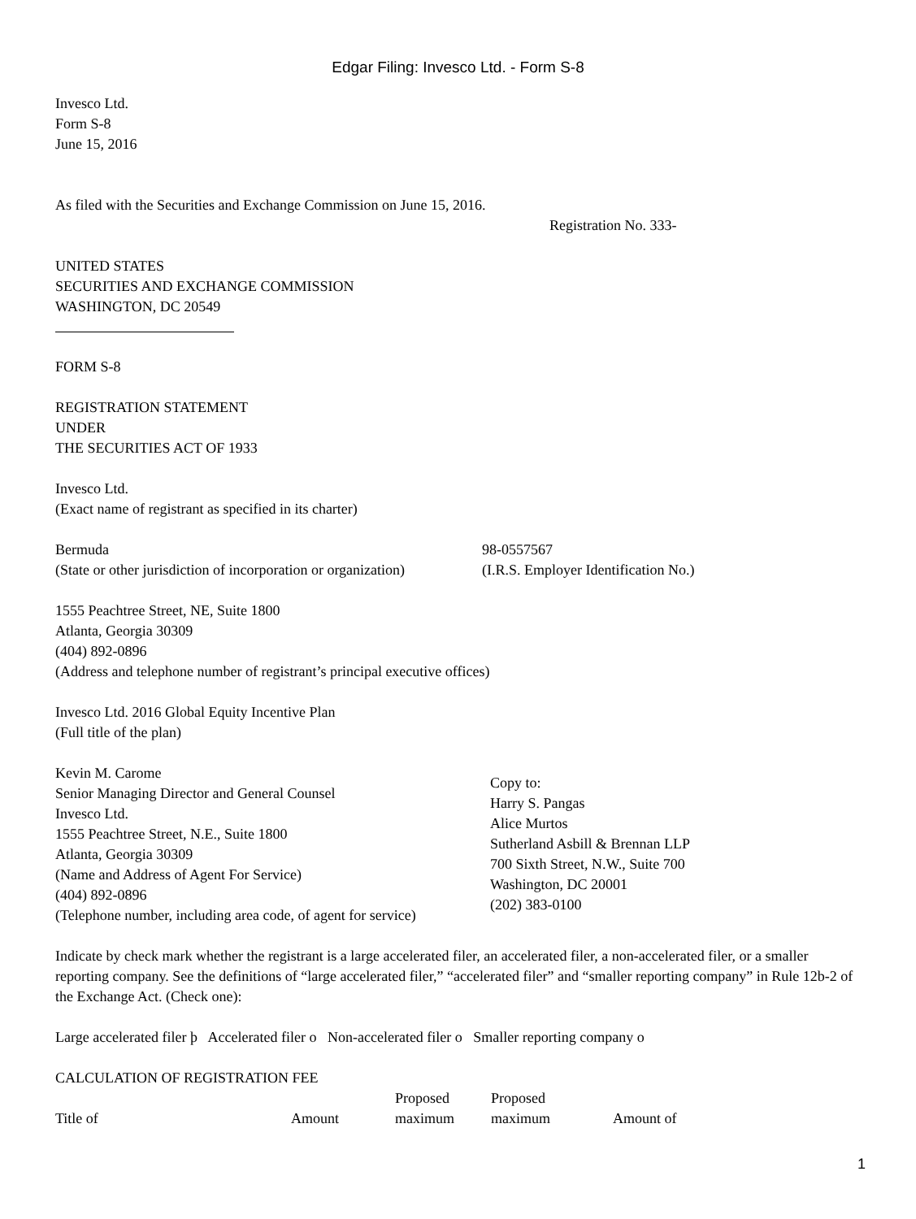Edgar Filing: Invesco Ltd. - Form S-8
Invesco Ltd.
Form S-8
June 15, 2016
As filed with the Securities and Exchange Commission on June 15, 2016.
Registration No. 333-
UNITED STATES
SECURITIES AND EXCHANGE COMMISSION
WASHINGTON, DC 20549
FORM S-8
REGISTRATION STATEMENT
UNDER
THE SECURITIES ACT OF 1933
Invesco Ltd.
(Exact name of registrant as specified in its charter)
Bermuda
(State or other jurisdiction of incorporation or organization)
98-0557567
(I.R.S. Employer Identification No.)
1555 Peachtree Street, NE, Suite 1800
Atlanta, Georgia 30309
(404) 892-0896
(Address and telephone number of registrant’s principal executive offices)
Invesco Ltd. 2016 Global Equity Incentive Plan
(Full title of the plan)
Kevin M. Carome
Senior Managing Director and General Counsel
Invesco Ltd.
1555 Peachtree Street, N.E., Suite 1800
Atlanta, Georgia 30309
(Name and Address of Agent For Service)
(404) 892-0896
(Telephone number, including area code, of agent for service)
Copy to:
Harry S. Pangas
Alice Murtos
Sutherland Asbill & Brennan LLP
700 Sixth Street, N.W., Suite 700
Washington, DC 20001
(202) 383-0100
Indicate by check mark whether the registrant is a large accelerated filer, an accelerated filer, a non-accelerated filer, or a smaller reporting company. See the definitions of “large accelerated filer,” “accelerated filer” and “smaller reporting company” in Rule 12b-2 of the Exchange Act. (Check one):
Large accelerated filer þ Accelerated filer o Non-accelerated filer o Smaller reporting company o
CALCULATION OF REGISTRATION FEE
| Title of | Amount | Proposed maximum | Proposed maximum | Amount of |
| --- | --- | --- | --- | --- |
1